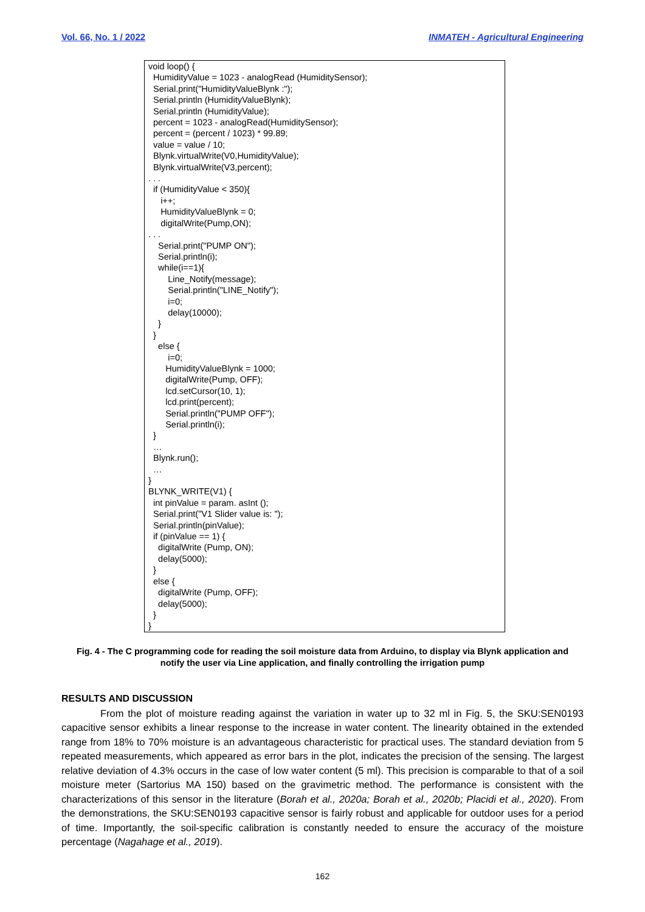Vol. 66, No. 1 / 2022 INMATEH - Agricultural Engineering
void loop() { HumidityValue = 1023 - analogRead (HumiditySensor); Serial.print("HumidityValueBlynk :"); Serial.println (HumidityValueBlynk); Serial.println (HumidityValue); percent = 1023 - analogRead(HumiditySensor); percent = (percent / 1023) * 99.89; value = value / 10; Blynk.virtualWrite(V0,HumidityValue); Blynk.virtualWrite(V3,percent); . . . if (HumidityValue < 350){ i++; HumidityValueBlynk = 0; digitalWrite(Pump,ON); . . . Serial.print("PUMP ON"); Serial.println(i); while(i==1){ Line_Notify(message); Serial.println("LINE_Notify"); i=0; delay(10000); } } else { i=0; HumidityValueBlynk = 1000; digitalWrite(Pump, OFF); lcd.setCursor(10, 1); lcd.print(percent); Serial.println("PUMP OFF"); Serial.println(i); } … Blynk.run(); … } BLYNK_WRITE(V1) { int pinValue = param. asInt (); Serial.print("V1 Slider value is: "); Serial.println(pinValue); if (pinValue == 1) { digitalWrite (Pump, ON); delay(5000); } else { digitalWrite (Pump, OFF); delay(5000); } }
Fig. 4 - The C programming code for reading the soil moisture data from Arduino, to display via Blynk application and notify the user via Line application, and finally controlling the irrigation pump
RESULTS AND DISCUSSION
From the plot of moisture reading against the variation in water up to 32 ml in Fig. 5, the SKU:SEN0193 capacitive sensor exhibits a linear response to the increase in water content. The linearity obtained in the extended range from 18% to 70% moisture is an advantageous characteristic for practical uses. The standard deviation from 5 repeated measurements, which appeared as error bars in the plot, indicates the precision of the sensing. The largest relative deviation of 4.3% occurs in the case of low water content (5 ml). This precision is comparable to that of a soil moisture meter (Sartorius MA 150) based on the gravimetric method. The performance is consistent with the characterizations of this sensor in the literature (Borah et al., 2020a; Borah et al., 2020b; Placidi et al., 2020). From the demonstrations, the SKU:SEN0193 capacitive sensor is fairly robust and applicable for outdoor uses for a period of time. Importantly, the soil-specific calibration is constantly needed to ensure the accuracy of the moisture percentage (Nagahage et al., 2019).
162